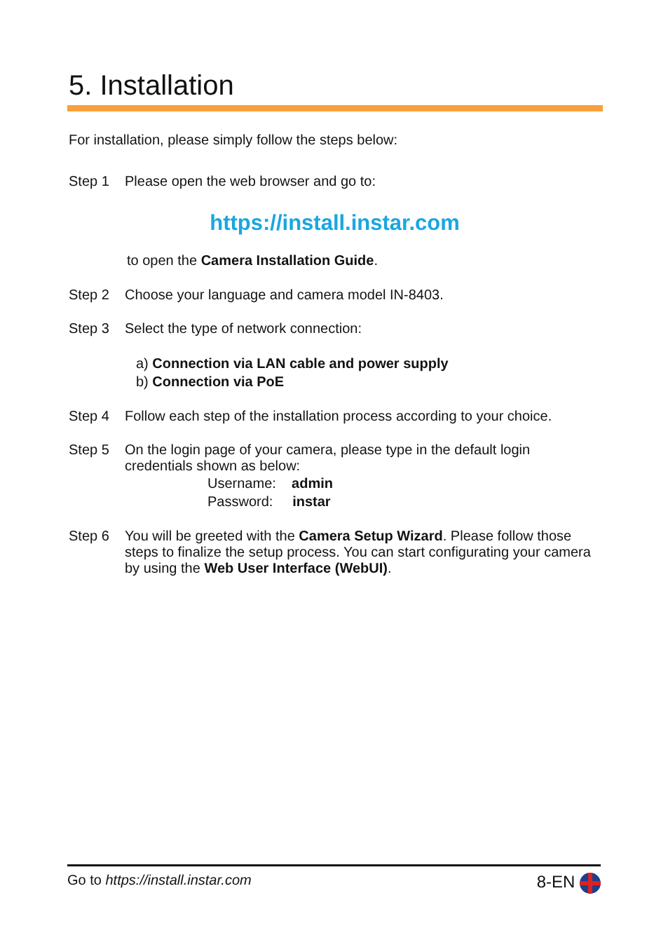5. Installation
For installation, please simply follow the steps below:
Step 1 Please open the web browser and go to:
https://install.instar.com
to open the Camera Installation Guide.
Step 2 Choose your language and camera model IN-8403.
Step 3 Select the type of network connection:
a) Connection via LAN cable and power supply
b) Connection via PoE
Step 4 Follow each step of the installation process according to your choice.
Step 5 On the login page of your camera, please type in the default login
credentials shown as below:
Username: admin
Password: instar
Step 6 You will be greeted with the Camera Setup Wizard. Please follow those steps to finalize the setup process. You can start configurating your camera by using the Web User Interface (WebUI).
Go to https://install.instar.com 8-EN